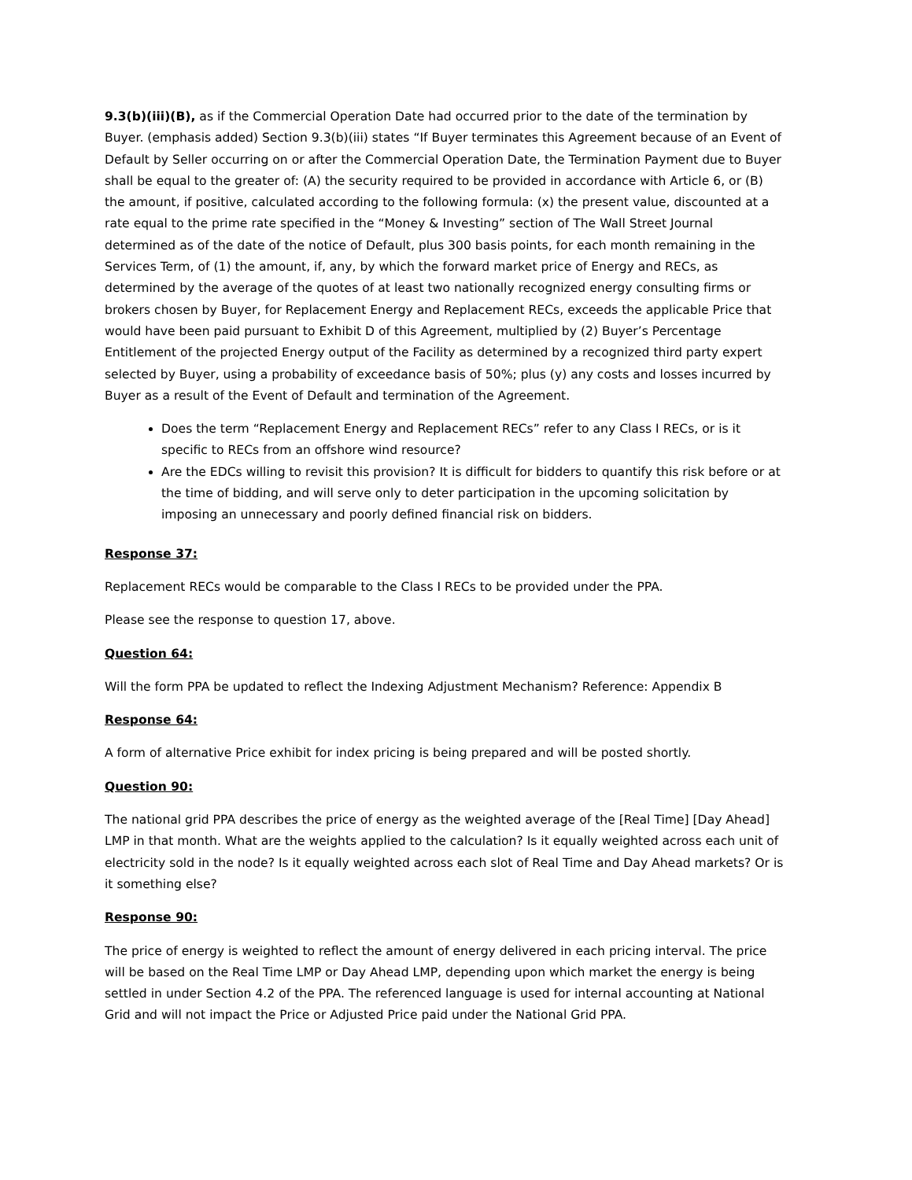9.3(b)(iii)(B), as if the Commercial Operation Date had occurred prior to the date of the termination by Buyer. (emphasis added) Section 9.3(b)(iii) states “If Buyer terminates this Agreement because of an Event of Default by Seller occurring on or after the Commercial Operation Date, the Termination Payment due to Buyer shall be equal to the greater of: (A) the security required to be provided in accordance with Article 6, or (B) the amount, if positive, calculated according to the following formula: (x) the present value, discounted at a rate equal to the prime rate specified in the “Money & Investing” section of The Wall Street Journal determined as of the date of the notice of Default, plus 300 basis points, for each month remaining in the Services Term, of (1) the amount, if, any, by which the forward market price of Energy and RECs, as determined by the average of the quotes of at least two nationally recognized energy consulting firms or brokers chosen by Buyer, for Replacement Energy and Replacement RECs, exceeds the applicable Price that would have been paid pursuant to Exhibit D of this Agreement, multiplied by (2) Buyer’s Percentage Entitlement of the projected Energy output of the Facility as determined by a recognized third party expert selected by Buyer, using a probability of exceedance basis of 50%; plus (y) any costs and losses incurred by Buyer as a result of the Event of Default and termination of the Agreement.
Does the term “Replacement Energy and Replacement RECs” refer to any Class I RECs, or is it specific to RECs from an offshore wind resource?
Are the EDCs willing to revisit this provision? It is difficult for bidders to quantify this risk before or at the time of bidding, and will serve only to deter participation in the upcoming solicitation by imposing an unnecessary and poorly defined financial risk on bidders.
Response 37:
Replacement RECs would be comparable to the Class I RECs to be provided under the PPA.
Please see the response to question 17, above.
Question 64:
Will the form PPA be updated to reflect the Indexing Adjustment Mechanism? Reference: Appendix B
Response 64:
A form of alternative Price exhibit for index pricing is being prepared and will be posted shortly.
Question 90:
The national grid PPA describes the price of energy as the weighted average of the [Real Time] [Day Ahead] LMP in that month. What are the weights applied to the calculation? Is it equally weighted across each unit of electricity sold in the node? Is it equally weighted across each slot of Real Time and Day Ahead markets? Or is it something else?
Response 90:
The price of energy is weighted to reflect the amount of energy delivered in each pricing interval. The price will be based on the Real Time LMP or Day Ahead LMP, depending upon which market the energy is being settled in under Section 4.2 of the PPA. The referenced language is used for internal accounting at National Grid and will not impact the Price or Adjusted Price paid under the National Grid PPA.